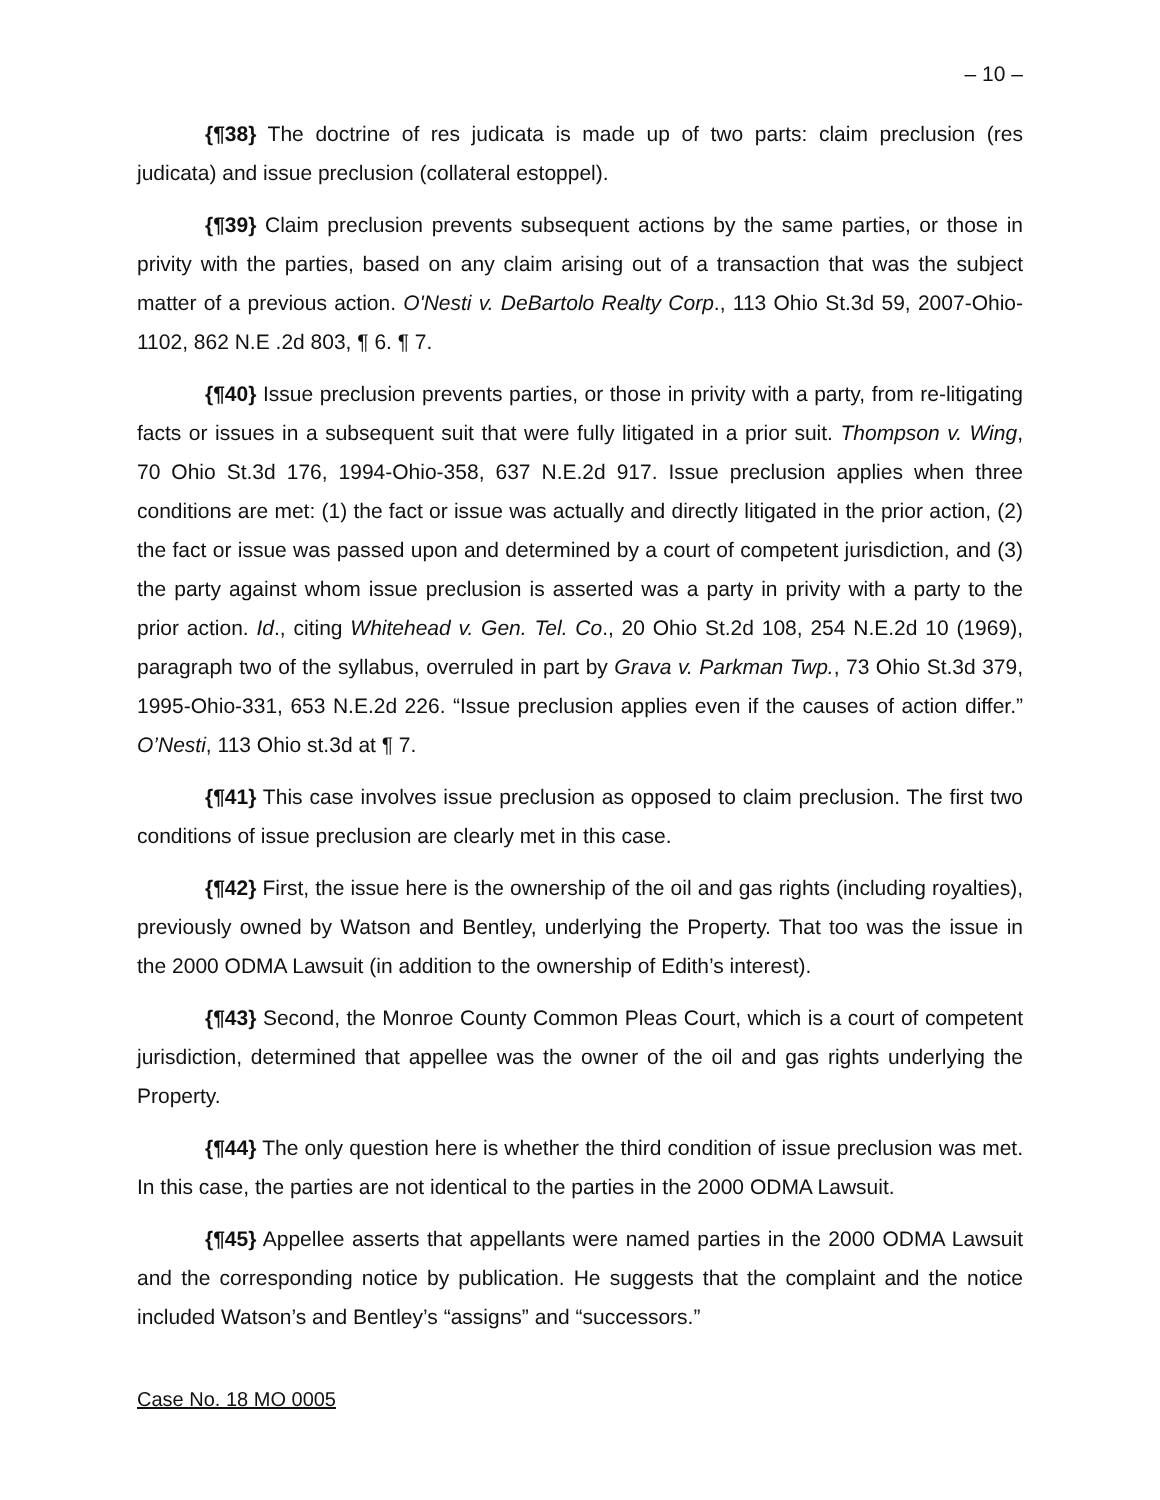– 10 –
{¶38} The doctrine of res judicata is made up of two parts: claim preclusion (res judicata) and issue preclusion (collateral estoppel).
{¶39} Claim preclusion prevents subsequent actions by the same parties, or those in privity with the parties, based on any claim arising out of a transaction that was the subject matter of a previous action. O'Nesti v. DeBartolo Realty Corp., 113 Ohio St.3d 59, 2007-Ohio-1102, 862 N.E .2d 803, ¶ 6. ¶ 7.
{¶40} Issue preclusion prevents parties, or those in privity with a party, from re-litigating facts or issues in a subsequent suit that were fully litigated in a prior suit. Thompson v. Wing, 70 Ohio St.3d 176, 1994-Ohio-358, 637 N.E.2d 917. Issue preclusion applies when three conditions are met: (1) the fact or issue was actually and directly litigated in the prior action, (2) the fact or issue was passed upon and determined by a court of competent jurisdiction, and (3) the party against whom issue preclusion is asserted was a party in privity with a party to the prior action. Id., citing Whitehead v. Gen. Tel. Co., 20 Ohio St.2d 108, 254 N.E.2d 10 (1969), paragraph two of the syllabus, overruled in part by Grava v. Parkman Twp., 73 Ohio St.3d 379, 1995-Ohio-331, 653 N.E.2d 226. “Issue preclusion applies even if the causes of action differ.” O’Nesti, 113 Ohio st.3d at ¶ 7.
{¶41} This case involves issue preclusion as opposed to claim preclusion. The first two conditions of issue preclusion are clearly met in this case.
{¶42} First, the issue here is the ownership of the oil and gas rights (including royalties), previously owned by Watson and Bentley, underlying the Property. That too was the issue in the 2000 ODMA Lawsuit (in addition to the ownership of Edith’s interest).
{¶43} Second, the Monroe County Common Pleas Court, which is a court of competent jurisdiction, determined that appellee was the owner of the oil and gas rights underlying the Property.
{¶44} The only question here is whether the third condition of issue preclusion was met. In this case, the parties are not identical to the parties in the 2000 ODMA Lawsuit.
{¶45} Appellee asserts that appellants were named parties in the 2000 ODMA Lawsuit and the corresponding notice by publication. He suggests that the complaint and the notice included Watson’s and Bentley’s “assigns” and “successors.”
Case No. 18 MO 0005